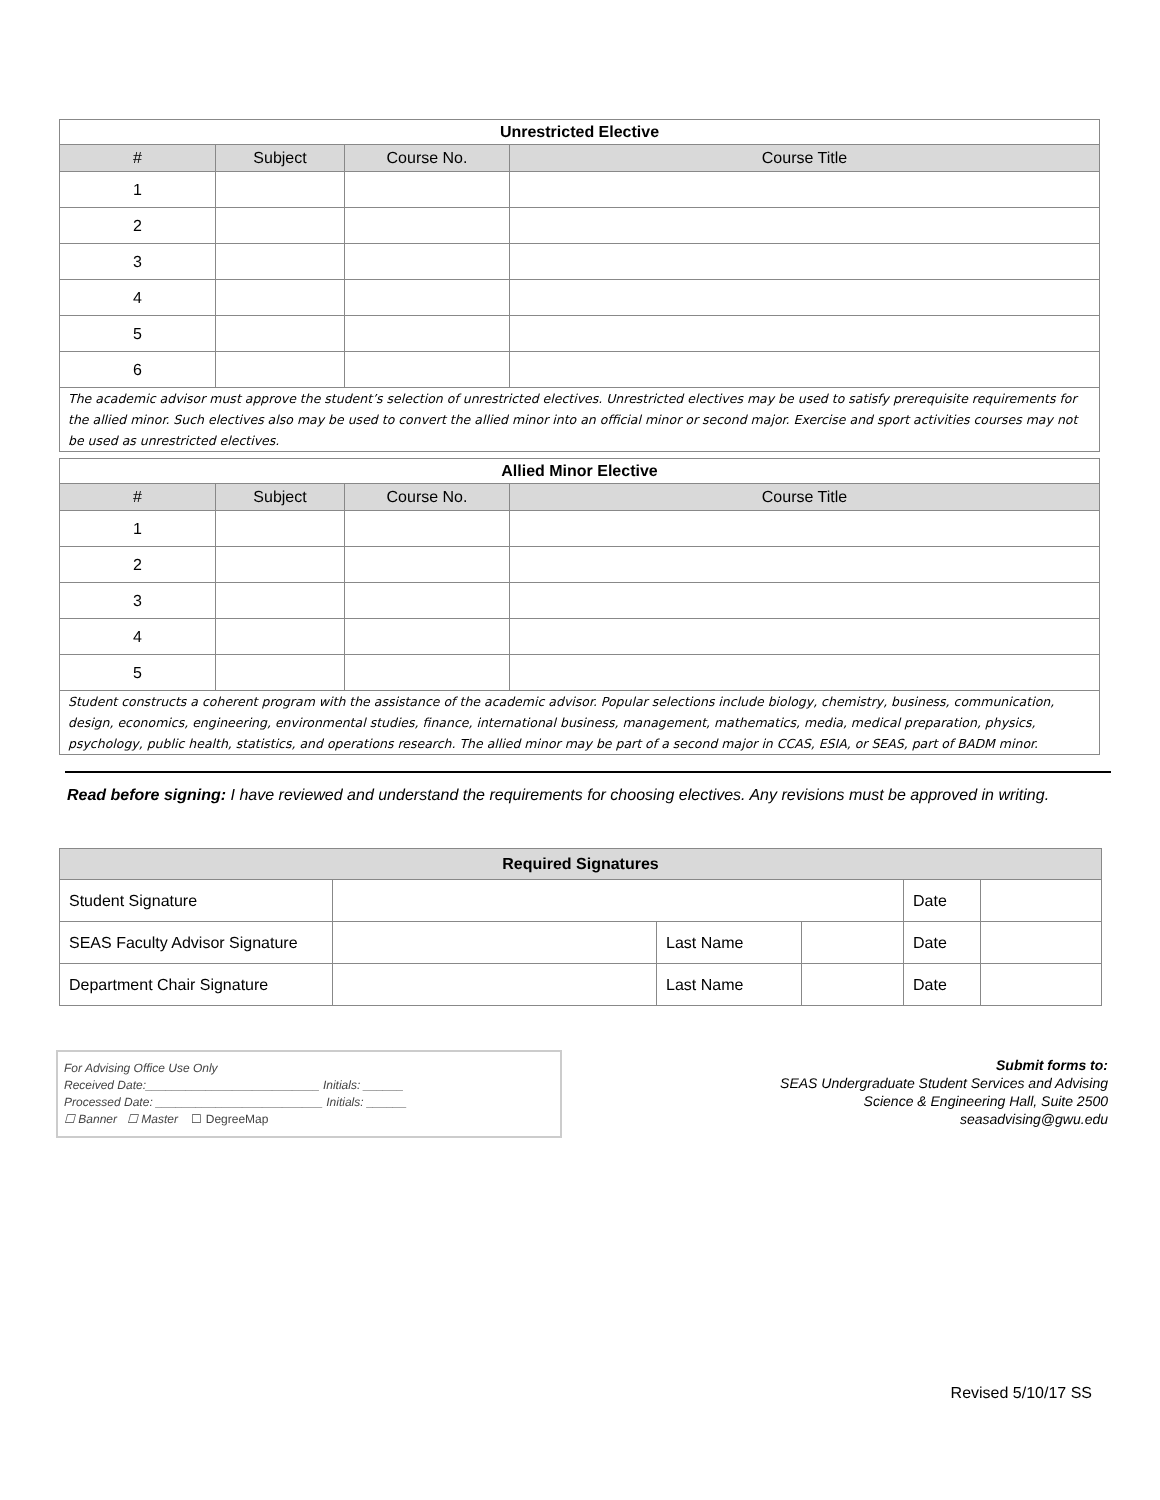| Unrestricted Elective | | | |
| --- | --- | --- | --- |
| # | Subject | Course No. | Course Title |
| 1 | | | |
| 2 | | | |
| 3 | | | |
| 4 | | | |
| 5 | | | |
| 6 | | | |
| The academic advisor must approve the student’s selection of unrestricted electives. Unrestricted electives may be used to satisfy prerequisite requirements for the allied minor. Such electives also may be used to convert the allied minor into an official minor or second major. Exercise and sport activities courses may not be used as unrestricted electives. | | | |
| Allied Minor Elective | | | |
| --- | --- | --- | --- |
| # | Subject | Course No. | Course Title |
| 1 | | | |
| 2 | | | |
| 3 | | | |
| 4 | | | |
| 5 | | | |
| Student constructs a coherent program with the assistance of the academic advisor. Popular selections include biology, chemistry, business, communication, design, economics, engineering, environmental studies, finance, international business, management, mathematics, media, medical preparation, physics, psychology, public health, statistics, and operations research. The allied minor may be part of a second major in CCAS, ESIA, or SEAS, part of BADM minor. | | | |
Read before signing: I have reviewed and understand the requirements for choosing electives. Any revisions must be approved in writing.
| Required Signatures | | | | | |
| --- | --- | --- | --- | --- | --- |
| Student Signature | | | | Date | |
| SEAS Faculty Advisor Signature | | Last Name | | Date | |
| Department Chair Signature | | Last Name | | Date | |
For Advising Office Use Only
Received Date:__________________________ Initials: ______
Processed Date: _________________________ Initials: ______
☐ Banner ☐ Master ☐ DegreeMap
Submit forms to:
SEAS Undergraduate Student Services and Advising
Science & Engineering Hall, Suite 2500
seasadvising@gwu.edu
Revised 5/10/17 SS